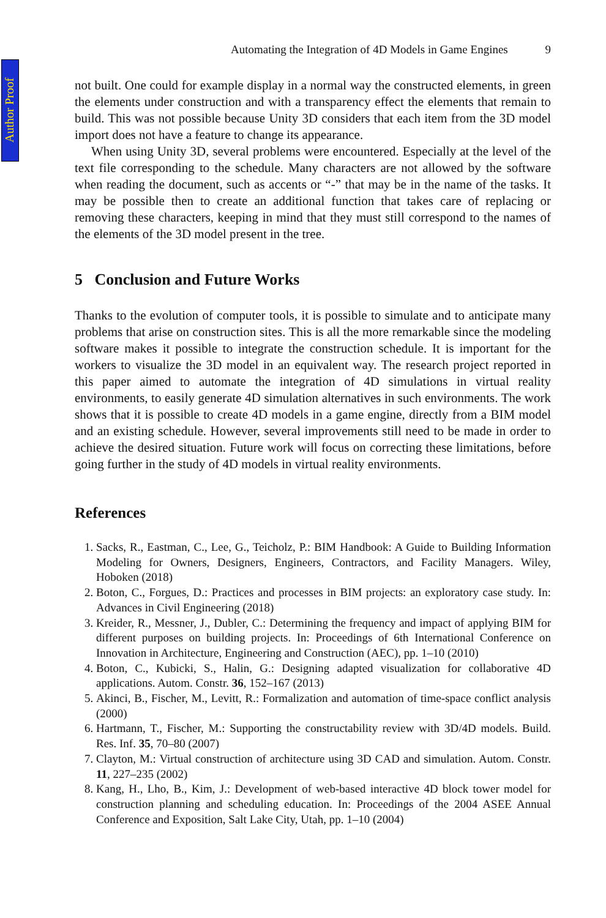Author Proof
Automating the Integration of 4D Models in Game Engines 9
not built. One could for example display in a normal way the constructed elements, in green the elements under construction and with a transparency effect the elements that remain to build. This was not possible because Unity 3D considers that each item from the 3D model import does not have a feature to change its appearance.
When using Unity 3D, several problems were encountered. Especially at the level of the text file corresponding to the schedule. Many characters are not allowed by the software when reading the document, such as accents or “-” that may be in the name of the tasks. It may be possible then to create an additional function that takes care of replacing or removing these characters, keeping in mind that they must still correspond to the names of the elements of the 3D model present in the tree.
5 Conclusion and Future Works
Thanks to the evolution of computer tools, it is possible to simulate and to anticipate many problems that arise on construction sites. This is all the more remarkable since the modeling software makes it possible to integrate the construction schedule. It is important for the workers to visualize the 3D model in an equivalent way. The research project reported in this paper aimed to automate the integration of 4D simulations in virtual reality environments, to easily generate 4D simulation alternatives in such environments. The work shows that it is possible to create 4D models in a game engine, directly from a BIM model and an existing schedule. However, several improvements still need to be made in order to achieve the desired situation. Future work will focus on correcting these limitations, before going further in the study of 4D models in virtual reality environments.
References
1. Sacks, R., Eastman, C., Lee, G., Teicholz, P.: BIM Handbook: A Guide to Building Information Modeling for Owners, Designers, Engineers, Contractors, and Facility Managers. Wiley, Hoboken (2018)
2. Boton, C., Forgues, D.: Practices and processes in BIM projects: an exploratory case study. In: Advances in Civil Engineering (2018)
3. Kreider, R., Messner, J., Dubler, C.: Determining the frequency and impact of applying BIM for different purposes on building projects. In: Proceedings of 6th International Conference on Innovation in Architecture, Engineering and Construction (AEC), pp. 1–10 (2010)
4. Boton, C., Kubicki, S., Halin, G.: Designing adapted visualization for collaborative 4D applications. Autom. Constr. 36, 152–167 (2013)
5. Akinci, B., Fischer, M., Levitt, R.: Formalization and automation of time-space conflict analysis (2000)
6. Hartmann, T., Fischer, M.: Supporting the constructability review with 3D/4D models. Build. Res. Inf. 35, 70–80 (2007)
7. Clayton, M.: Virtual construction of architecture using 3D CAD and simulation. Autom. Constr. 11, 227–235 (2002)
8. Kang, H., Lho, B., Kim, J.: Development of web-based interactive 4D block tower model for construction planning and scheduling education. In: Proceedings of the 2004 ASEE Annual Conference and Exposition, Salt Lake City, Utah, pp. 1–10 (2004)